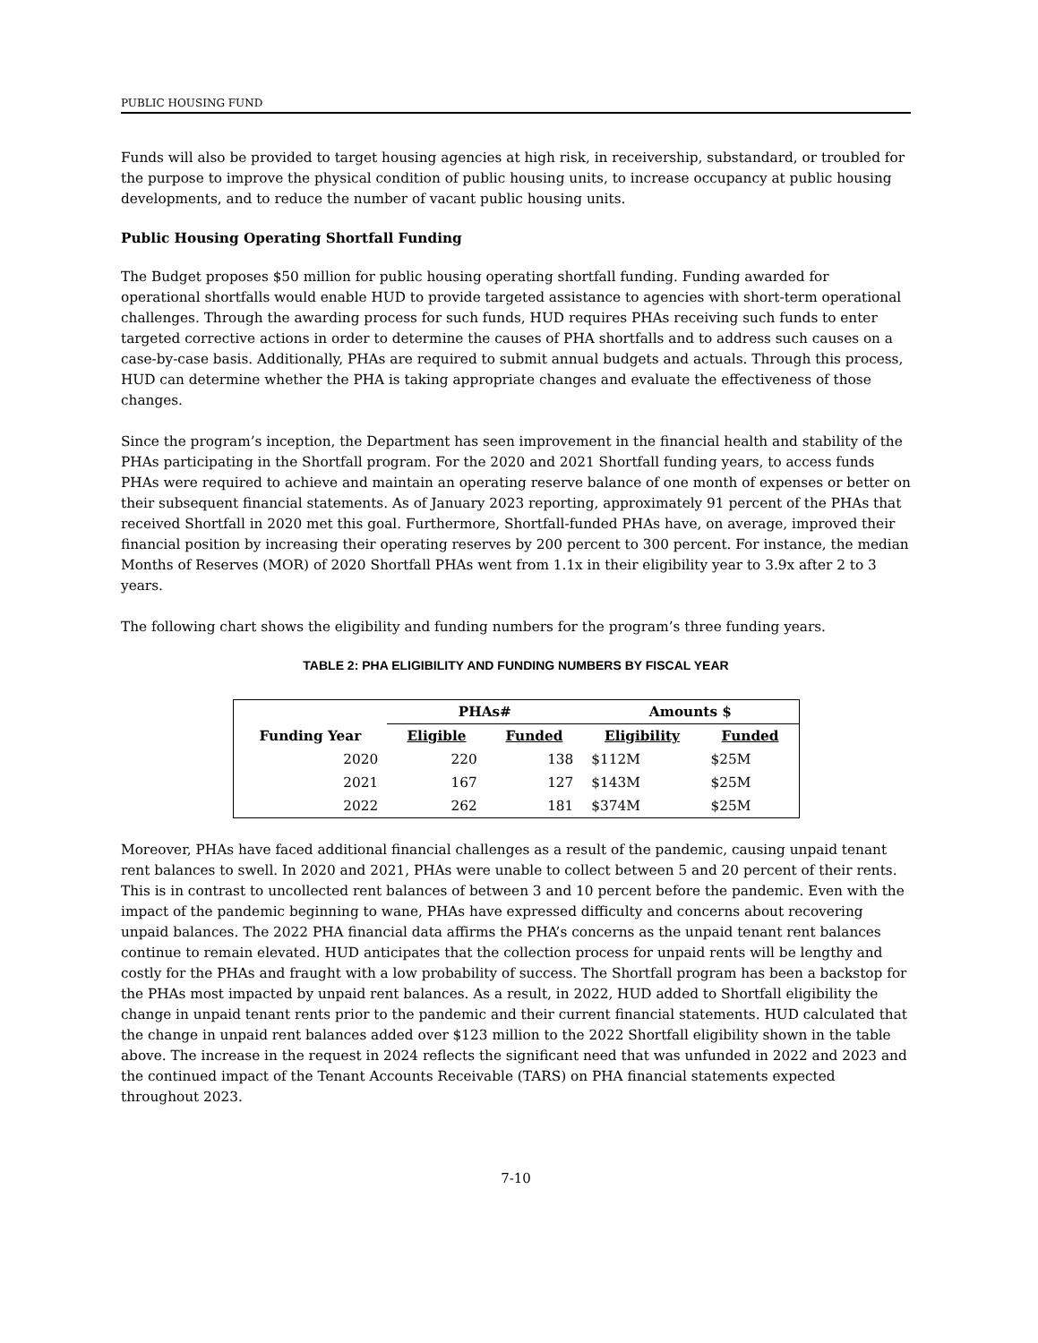PUBLIC HOUSING FUND
Funds will also be provided to target housing agencies at high risk, in receivership, substandard, or troubled for the purpose to improve the physical condition of public housing units, to increase occupancy at public housing developments, and to reduce the number of vacant public housing units.
Public Housing Operating Shortfall Funding
The Budget proposes $50 million for public housing operating shortfall funding. Funding awarded for operational shortfalls would enable HUD to provide targeted assistance to agencies with short-term operational challenges. Through the awarding process for such funds, HUD requires PHAs receiving such funds to enter targeted corrective actions in order to determine the causes of PHA shortfalls and to address such causes on a case-by-case basis. Additionally, PHAs are required to submit annual budgets and actuals. Through this process, HUD can determine whether the PHA is taking appropriate changes and evaluate the effectiveness of those changes.
Since the program’s inception, the Department has seen improvement in the financial health and stability of the PHAs participating in the Shortfall program. For the 2020 and 2021 Shortfall funding years, to access funds PHAs were required to achieve and maintain an operating reserve balance of one month of expenses or better on their subsequent financial statements. As of January 2023 reporting, approximately 91 percent of the PHAs that received Shortfall in 2020 met this goal. Furthermore, Shortfall-funded PHAs have, on average, improved their financial position by increasing their operating reserves by 200 percent to 300 percent. For instance, the median Months of Reserves (MOR) of 2020 Shortfall PHAs went from 1.1x in their eligibility year to 3.9x after 2 to 3 years.
The following chart shows the eligibility and funding numbers for the program’s three funding years.
TABLE 2: PHA ELIGIBILITY AND FUNDING NUMBERS BY FISCAL YEAR
| | PHAs# | | Amounts $ | |
| --- | --- | --- | --- | --- |
| Funding Year | Eligible | Funded | Eligibility | Funded |
| 2020 | 220 | 138 | $112M | $25M |
| 2021 | 167 | 127 | $143M | $25M |
| 2022 | 262 | 181 | $374M | $25M |
Moreover, PHAs have faced additional financial challenges as a result of the pandemic, causing unpaid tenant rent balances to swell. In 2020 and 2021, PHAs were unable to collect between 5 and 20 percent of their rents. This is in contrast to uncollected rent balances of between 3 and 10 percent before the pandemic. Even with the impact of the pandemic beginning to wane, PHAs have expressed difficulty and concerns about recovering unpaid balances. The 2022 PHA financial data affirms the PHA’s concerns as the unpaid tenant rent balances continue to remain elevated. HUD anticipates that the collection process for unpaid rents will be lengthy and costly for the PHAs and fraught with a low probability of success. The Shortfall program has been a backstop for the PHAs most impacted by unpaid rent balances. As a result, in 2022, HUD added to Shortfall eligibility the change in unpaid tenant rents prior to the pandemic and their current financial statements. HUD calculated that the change in unpaid rent balances added over $123 million to the 2022 Shortfall eligibility shown in the table above. The increase in the request in 2024 reflects the significant need that was unfunded in 2022 and 2023 and the continued impact of the Tenant Accounts Receivable (TARS) on PHA financial statements expected throughout 2023.
7-10